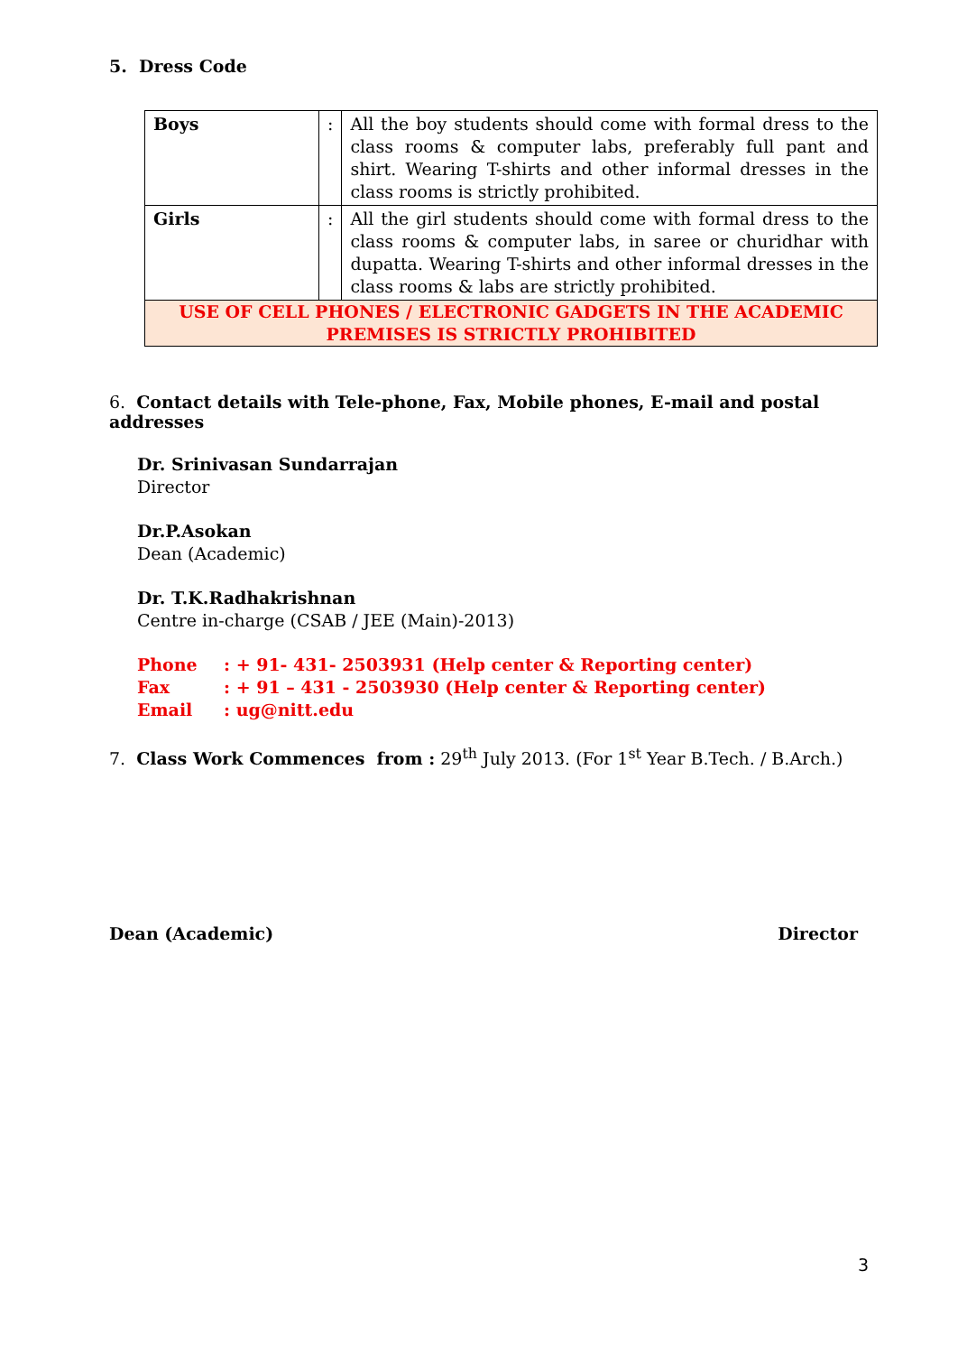5. Dress Code
| Boys | : | All the boy students should come with formal dress to the class rooms & computer labs, preferably full pant and shirt. Wearing T-shirts and other informal dresses in the class rooms is strictly prohibited. |
| Girls | : | All the girl students should come with formal dress to the class rooms & computer labs, in saree or churidhar with dupatta. Wearing T-shirts and other informal dresses in the class rooms & labs are strictly prohibited. |
| USE OF CELL PHONES / ELECTRONIC GADGETS IN THE ACADEMIC PREMISES IS STRICTLY PROHIBITED | | |
6. Contact details with Tele-phone, Fax, Mobile phones, E-mail and postal addresses
Dr. Srinivasan Sundarrajan
Director
Dr.P.Asokan
Dean (Academic)
Dr. T.K.Radhakrishnan
Centre in-charge (CSAB / JEE (Main)-2013)
| Phone | : + 91- 431- 2503931 (Help center & Reporting center) |
| Fax | : + 91 – 431 - 2503930 (Help center & Reporting center) |
| Email | : ug@nitt.edu |
7. Class Work Commences from : 29<sup>th</sup> July 2013. (For 1<sup>st</sup> Year B.Tech. / B.Arch.)
Dean (Academic) Director
3